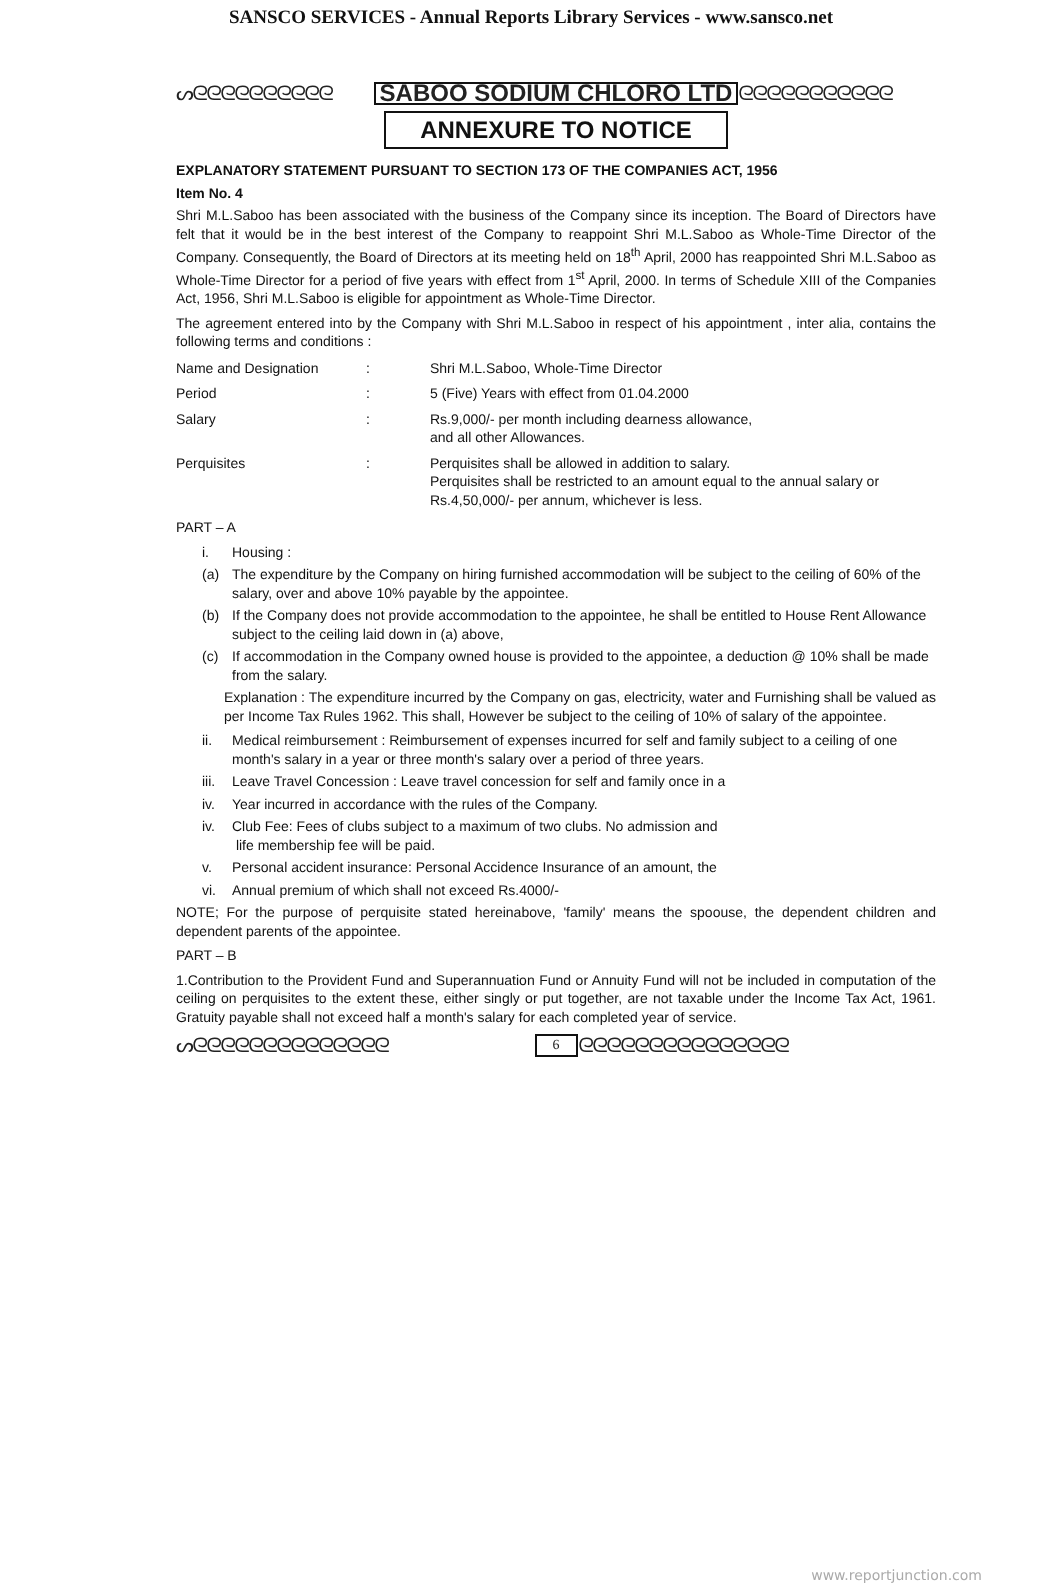SANSCO SERVICES - Annual Reports Library Services - www.sansco.net
ᔕᘓᘓᘓᘓᘓᘓᘓᘓᘓᘓ SABOO SODIUM CHLORO LTD ᘓᘓᘓᘓᘓᘓᘓᘓᘓᘓᘓ
ANNEXURE TO NOTICE
EXPLANATORY STATEMENT PURSUANT TO SECTION 173 OF THE COMPANIES ACT, 1956
Item No. 4
Shri M.L.Saboo has been associated with the business of the Company since its inception. The Board of Directors have felt that it would be in the best interest of the Company to reappoint Shri M.L.Saboo as Whole-Time Director of the Company. Consequently, the Board of Directors at its meeting held on 18<sup>th</sup> April, 2000 has reappointed Shri M.L.Saboo as Whole-Time Director for a period of five years with effect from 1<sup>st</sup> April, 2000. In terms of Schedule XIII of the Companies Act, 1956, Shri M.L.Saboo is eligible for appointment as Whole-Time Director.
The agreement entered into by the Company with Shri M.L.Saboo in respect of his appointment , inter alia, contains the following terms and conditions :
| Name and Designation | : | Shri M.L.Saboo, Whole-Time Director |
| Period | : | 5 (Five) Years with effect from 01.04.2000 |
| Salary | : | Rs.9,000/- per month including dearness allowance, and all other Allowances. |
| Perquisites | : | Perquisites shall be allowed in addition to salary. Perquisites shall be restricted to an amount equal to the annual salary or Rs.4,50,000/- per annum, whichever is less. |
PART – A
i. Housing :
(a) The expenditure by the Company on hiring furnished accommodation will be subject to the ceiling of 60% of the salary, over and above 10% payable by the appointee.
(b) If the Company does not provide accommodation to the appointee, he shall be entitled to House Rent Allowance subject to the ceiling laid down in (a) above,
(c) If accommodation in the Company owned house is provided to the appointee, a deduction @ 10% shall be made from the salary.
Explanation : The expenditure incurred by the Company on gas, electricity, water and Furnishing shall be valued as per Income Tax Rules 1962. This shall, However be subject to the ceiling of 10% of salary of the appointee.
ii. Medical reimbursement : Reimbursement of expenses incurred for self and family subject to a ceiling of one month's salary in a year or three month's salary over a period of three years.
iii. Leave Travel Concession : Leave travel concession for self and family once in a
iv. Year incurred in accordance with the rules of the Company.
iv. Club Fee: Fees of clubs subject to a maximum of two clubs. No admission and
life membership fee will be paid.
v. Personal accident insurance: Personal Accidence Insurance of an amount, the
vi. Annual premium of which shall not exceed Rs.4000/-
NOTE; For the purpose of perquisite stated hereinabove, 'family' means the spoouse, the dependent children and dependent parents of the appointee.
PART – B
1.Contribution to the Provident Fund and Superannuation Fund or Annuity Fund will not be included in computation of the ceiling on perquisites to the extent these, either singly or put together, are not taxable under the Income Tax Act, 1961. Gratuity payable shall not exceed half a month's salary for each completed year of service.
ᔕᘓᘓᘓᘓᘓᘓᘓᘓᘓᘓᘓᘓᘓᘓ 6 ᘓᘓᘓᘓᘓᘓᘓᘓᘓᘓᘓᘓᘓᘓᘓ
www.reportjunction.com